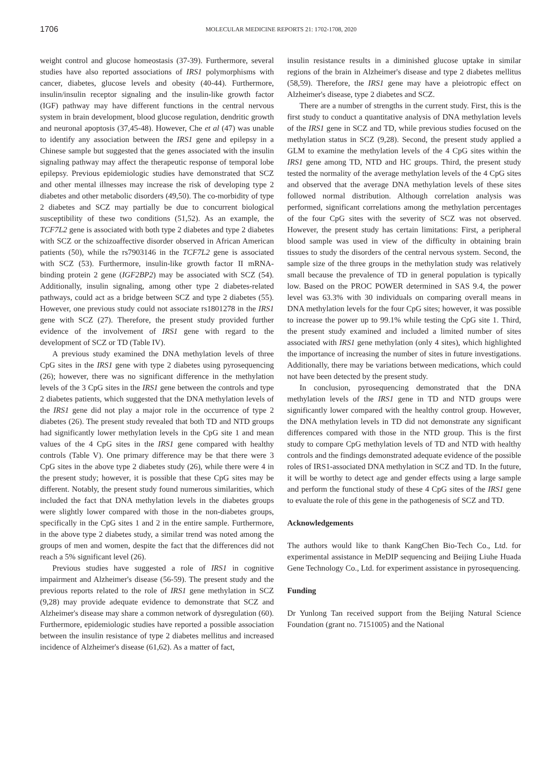1706
MOLECULAR MEDICINE REPORTS 21: 1702-1708, 2020
weight control and glucose homeostasis (37-39). Furthermore, several studies have also reported associations of IRS1 polymorphisms with cancer, diabetes, glucose levels and obesity (40-44). Furthermore, insulin/insulin receptor signaling and the insulin-like growth factor (IGF) pathway may have different functions in the central nervous system in brain development, blood glucose regulation, dendritic growth and neuronal apoptosis (37,45-48). However, Che et al (47) was unable to identify any association between the IRS1 gene and epilepsy in a Chinese sample but suggested that the genes associated with the insulin signaling pathway may affect the therapeutic response of temporal lobe epilepsy. Previous epidemiologic studies have demonstrated that SCZ and other mental illnesses may increase the risk of developing type 2 diabetes and other metabolic disorders (49,50). The co-morbidity of type 2 diabetes and SCZ may partially be due to concurrent biological susceptibility of these two conditions (51,52). As an example, the TCF7L2 gene is associated with both type 2 diabetes and type 2 diabetes with SCZ or the schizoaffective disorder observed in African American patients (50), while the rs7903146 in the TCF7L2 gene is associated with SCZ (53). Furthermore, insulin-like growth factor II mRNA-binding protein 2 gene (IGF2BP2) may be associated with SCZ (54). Additionally, insulin signaling, among other type 2 diabetes-related pathways, could act as a bridge between SCZ and type 2 diabetes (55). However, one previous study could not associate rs1801278 in the IRS1 gene with SCZ (27). Therefore, the present study provided further evidence of the involvement of IRS1 gene with regard to the development of SCZ or TD (Table IV).
A previous study examined the DNA methylation levels of three CpG sites in the IRS1 gene with type 2 diabetes using pyrosequencing (26); however, there was no significant difference in the methylation levels of the 3 CpG sites in the IRS1 gene between the controls and type 2 diabetes patients, which suggested that the DNA methylation levels of the IRS1 gene did not play a major role in the occurrence of type 2 diabetes (26). The present study revealed that both TD and NTD groups had significantly lower methylation levels in the CpG site 1 and mean values of the 4 CpG sites in the IRS1 gene compared with healthy controls (Table V). One primary difference may be that there were 3 CpG sites in the above type 2 diabetes study (26), while there were 4 in the present study; however, it is possible that these CpG sites may be different. Notably, the present study found numerous similarities, which included the fact that DNA methylation levels in the diabetes groups were slightly lower compared with those in the non-diabetes groups, specifically in the CpG sites 1 and 2 in the entire sample. Furthermore, in the above type 2 diabetes study, a similar trend was noted among the groups of men and women, despite the fact that the differences did not reach a 5% significant level (26).
Previous studies have suggested a role of IRS1 in cognitive impairment and Alzheimer's disease (56-59). The present study and the previous reports related to the role of IRS1 gene methylation in SCZ (9,28) may provide adequate evidence to demonstrate that SCZ and Alzheimer's disease may share a common network of dysregulation (60). Furthermore, epidemiologic studies have reported a possible association between the insulin resistance of type 2 diabetes mellitus and increased incidence of Alzheimer's disease (61,62). As a matter of fact,
insulin resistance results in a diminished glucose uptake in similar regions of the brain in Alzheimer's disease and type 2 diabetes mellitus (58,59). Therefore, the IRS1 gene may have a pleiotropic effect on Alzheimer's disease, type 2 diabetes and SCZ.
There are a number of strengths in the current study. First, this is the first study to conduct a quantitative analysis of DNA methylation levels of the IRS1 gene in SCZ and TD, while previous studies focused on the methylation status in SCZ (9,28). Second, the present study applied a GLM to examine the methylation levels of the 4 CpG sites within the IRS1 gene among TD, NTD and HC groups. Third, the present study tested the normality of the average methylation levels of the 4 CpG sites and observed that the average DNA methylation levels of these sites followed normal distribution. Although correlation analysis was performed, significant correlations among the methylation percentages of the four CpG sites with the severity of SCZ was not observed. However, the present study has certain limitations: First, a peripheral blood sample was used in view of the difficulty in obtaining brain tissues to study the disorders of the central nervous system. Second, the sample size of the three groups in the methylation study was relatively small because the prevalence of TD in general population is typically low. Based on the PROC POWER determined in SAS 9.4, the power level was 63.3% with 30 individuals on comparing overall means in DNA methylation levels for the four CpG sites; however, it was possible to increase the power up to 99.1% while testing the CpG site 1. Third, the present study examined and included a limited number of sites associated with IRS1 gene methylation (only 4 sites), which highlighted the importance of increasing the number of sites in future investigations. Additionally, there may be variations between medications, which could not have been detected by the present study.
In conclusion, pyrosequencing demonstrated that the DNA methylation levels of the IRS1 gene in TD and NTD groups were significantly lower compared with the healthy control group. However, the DNA methylation levels in TD did not demonstrate any significant differences compared with those in the NTD group. This is the first study to compare CpG methylation levels of TD and NTD with healthy controls and the findings demonstrated adequate evidence of the possible roles of IRS1-associated DNA methylation in SCZ and TD. In the future, it will be worthy to detect age and gender effects using a large sample and perform the functional study of these 4 CpG sites of the IRS1 gene to evaluate the role of this gene in the pathogenesis of SCZ and TD.
Acknowledgements
The authors would like to thank KangChen Bio-Tech Co., Ltd. for experimental assistance in MeDIP sequencing and Beijing Liuhe Huada Gene Technology Co., Ltd. for experiment assistance in pyrosequencing.
Funding
Dr Yunlong Tan received support from the Beijing Natural Science Foundation (grant no. 7151005) and the National